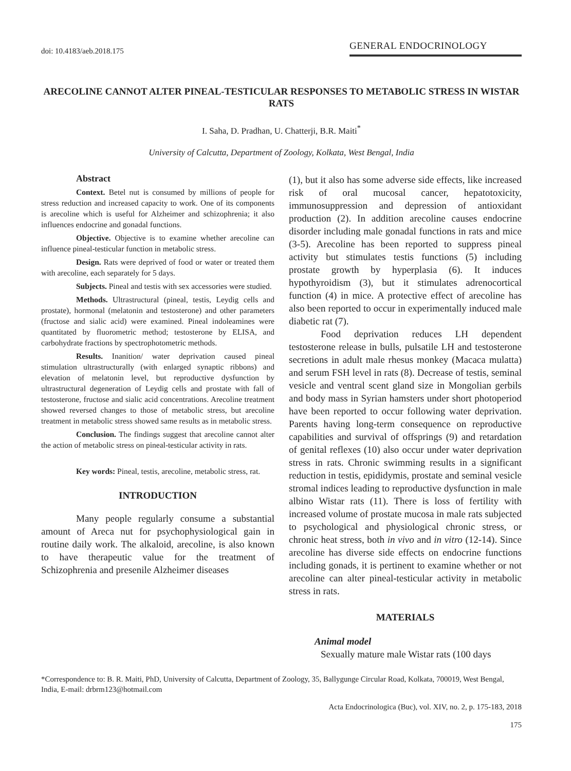doi: 10.4183/aeb.2018.175
GENERAL ENDOCRINOLOGY
ARECOLINE CANNOT ALTER PINEAL-TESTICULAR RESPONSES TO METABOLIC STRESS IN WISTAR RATS
I. Saha, D. Pradhan, U. Chatterji, B.R. Maiti<sup>*</sup>
University of Calcutta, Department of Zoology, Kolkata, West Bengal, India
Abstract
Context. Betel nut is consumed by millions of people for stress reduction and increased capacity to work. One of its components is arecoline which is useful for Alzheimer and schizophrenia; it also influences endocrine and gonadal functions.
Objective. Objective is to examine whether arecoline can influence pineal-testicular function in metabolic stress.
Design. Rats were deprived of food or water or treated them with arecoline, each separately for 5 days.
Subjects. Pineal and testis with sex accessories were studied.
Methods. Ultrastructural (pineal, testis, Leydig cells and prostate), hormonal (melatonin and testosterone) and other parameters (fructose and sialic acid) were examined. Pineal indoleamines were quantitated by fluorometric method; testosterone by ELISA, and carbohydrate fractions by spectrophotometric methods.
Results. Inanition/ water deprivation caused pineal stimulation ultrastructurally (with enlarged synaptic ribbons) and elevation of melatonin level, but reproductive dysfunction by ultrastructural degeneration of Leydig cells and prostate with fall of testosterone, fructose and sialic acid concentrations. Arecoline treatment showed reversed changes to those of metabolic stress, but arecoline treatment in metabolic stress showed same results as in metabolic stress.
Conclusion. The findings suggest that arecoline cannot alter the action of metabolic stress on pineal-testicular activity in rats.
Key words: Pineal, testis, arecoline, metabolic stress, rat.
INTRODUCTION
Many people regularly consume a substantial amount of Areca nut for psychophysiological gain in routine daily work. The alkaloid, arecoline, is also known to have therapeutic value for the treatment of Schizophrenia and presenile Alzheimer diseases
(1), but it also has some adverse side effects, like increased risk of oral mucosal cancer, hepatotoxicity, immunosuppression and depression of antioxidant production (2). In addition arecoline causes endocrine disorder including male gonadal functions in rats and mice (3-5). Arecoline has been reported to suppress pineal activity but stimulates testis functions (5) including prostate growth by hyperplasia (6). It induces hypothyroidism (3), but it stimulates adrenocortical function (4) in mice. A protective effect of arecoline has also been reported to occur in experimentally induced male diabetic rat (7).
Food deprivation reduces LH dependent testosterone release in bulls, pulsatile LH and testosterone secretions in adult male rhesus monkey (Macaca mulatta) and serum FSH level in rats (8). Decrease of testis, seminal vesicle and ventral scent gland size in Mongolian gerbils and body mass in Syrian hamsters under short photoperiod have been reported to occur following water deprivation. Parents having long-term consequence on reproductive capabilities and survival of offsprings (9) and retardation of genital reflexes (10) also occur under water deprivation stress in rats. Chronic swimming results in a significant reduction in testis, epididymis, prostate and seminal vesicle stromal indices leading to reproductive dysfunction in male albino Wistar rats (11). There is loss of fertility with increased volume of prostate mucosa in male rats subjected to psychological and physiological chronic stress, or chronic heat stress, both in vivo and in vitro (12-14). Since arecoline has diverse side effects on endocrine functions including gonads, it is pertinent to examine whether or not arecoline can alter pineal-testicular activity in metabolic stress in rats.
MATERIALS
Animal model
Sexually mature male Wistar rats (100 days
*Correspondence to: B. R. Maiti, PhD, University of Calcutta, Department of Zoology, 35, Ballygunge Circular Road, Kolkata, 700019, West Bengal, India, E-mail: drbrm123@hotmail.com
Acta Endocrinologica (Buc), vol. XIV, no. 2, p. 175-183, 2018
175